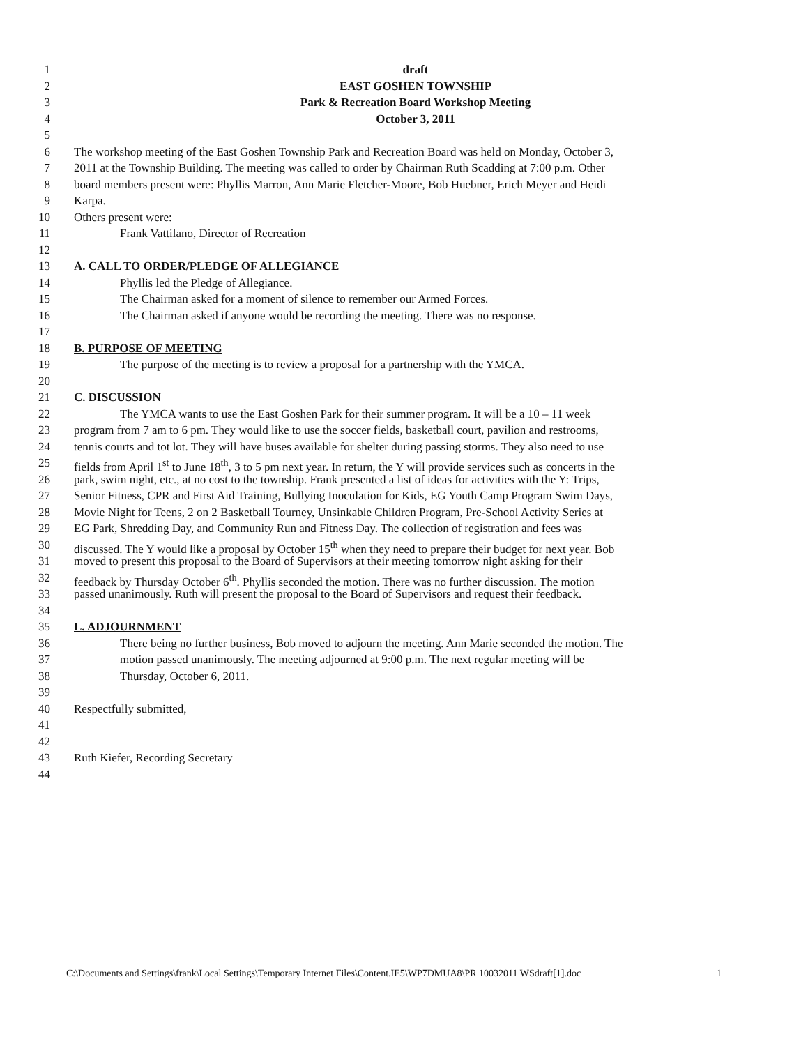1 draft
2 EAST GOSHEN TOWNSHIP
3 Park & Recreation Board Workshop Meeting
4 October 3, 2011
5
6 The workshop meeting of the East Goshen Township Park and Recreation Board was held on Monday, October 3,
7 2011 at the Township Building. The meeting was called to order by Chairman Ruth Scadding at 7:00 p.m. Other
8 board members present were: Phyllis Marron, Ann Marie Fletcher-Moore, Bob Huebner, Erich Meyer and Heidi
9 Karpa.
10 Others present were:
11 Frank Vattilano, Director of Recreation
12
13 A. CALL TO ORDER/PLEDGE OF ALLEGIANCE
14 Phyllis led the Pledge of Allegiance.
15 The Chairman asked for a moment of silence to remember our Armed Forces.
16 The Chairman asked if anyone would be recording the meeting. There was no response.
17
18 B. PURPOSE OF MEETING
19 The purpose of the meeting is to review a proposal for a partnership with the YMCA.
20
21 C. DISCUSSION
22 The YMCA wants to use the East Goshen Park for their summer program. It will be a 10 – 11 week
23 program from 7 am to 6 pm. They would like to use the soccer fields, basketball court, pavilion and restrooms,
24 tennis courts and tot lot. They will have buses available for shelter during passing storms. They also need to use
25 fields from April 1<sup>st</sup> to June 18<sup>th</sup>, 3 to 5 pm next year. In return, the Y will provide services such as concerts in the
26 park, swim night, etc., at no cost to the township. Frank presented a list of ideas for activities with the Y: Trips,
27 Senior Fitness, CPR and First Aid Training, Bullying Inoculation for Kids, EG Youth Camp Program Swim Days,
28 Movie Night for Teens, 2 on 2 Basketball Tourney, Unsinkable Children Program, Pre-School Activity Series at
29 EG Park, Shredding Day, and Community Run and Fitness Day. The collection of registration and fees was
30 discussed. The Y would like a proposal by October 15<sup>th</sup> when they need to prepare their budget for next year. Bob
31 moved to present this proposal to the Board of Supervisors at their meeting tomorrow night asking for their
32 feedback by Thursday October 6<sup>th</sup>. Phyllis seconded the motion. There was no further discussion. The motion
33 passed unanimously. Ruth will present the proposal to the Board of Supervisors and request their feedback.
34
35 L. ADJOURNMENT
36 There being no further business, Bob moved to adjourn the meeting. Ann Marie seconded the motion. The
37 motion passed unanimously. The meeting adjourned at 9:00 p.m. The next regular meeting will be
38 Thursday, October 6, 2011.
39
40 Respectfully submitted,
41
42
43 Ruth Kiefer, Recording Secretary
44
C:\Documents and Settings\frank\Local Settings\Temporary Internet Files\Content.IE5\WP7DMUA8\PR 10032011 WSdraft[1].doc 1